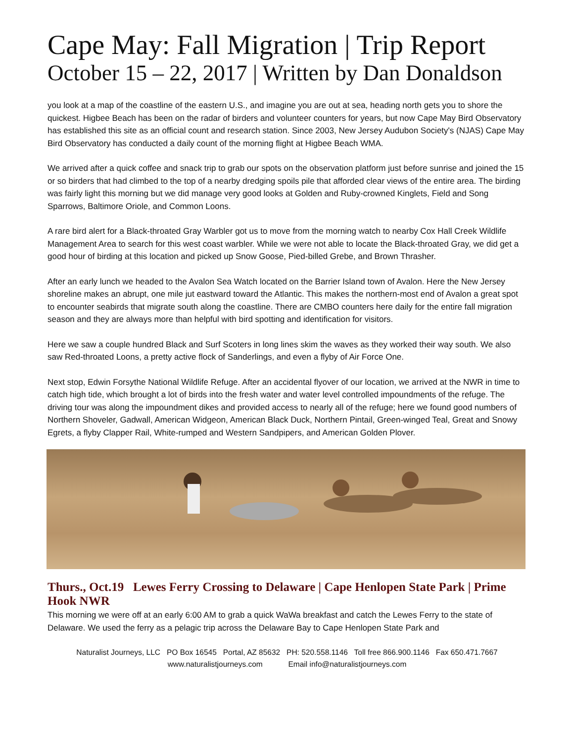Cape May: Fall Migration | Trip Report
October 15 – 22, 2017 | Written by Dan Donaldson
you look at a map of the coastline of the eastern U.S., and imagine you are out at sea, heading north gets you to shore the quickest. Higbee Beach has been on the radar of birders and volunteer counters for years, but now Cape May Bird Observatory has established this site as an official count and research station. Since 2003, New Jersey Audubon Society's (NJAS) Cape May Bird Observatory has conducted a daily count of the morning flight at Higbee Beach WMA.
We arrived after a quick coffee and snack trip to grab our spots on the observation platform just before sunrise and joined the 15 or so birders that had climbed to the top of a nearby dredging spoils pile that afforded clear views of the entire area. The birding was fairly light this morning but we did manage very good looks at Golden and Ruby-crowned Kinglets, Field and Song Sparrows, Baltimore Oriole, and Common Loons.
A rare bird alert for a Black-throated Gray Warbler got us to move from the morning watch to nearby Cox Hall Creek Wildlife Management Area to search for this west coast warbler. While we were not able to locate the Black-throated Gray, we did get a good hour of birding at this location and picked up Snow Goose, Pied-billed Grebe, and Brown Thrasher.
After an early lunch we headed to the Avalon Sea Watch located on the Barrier Island town of Avalon. Here the New Jersey shoreline makes an abrupt, one mile jut eastward toward the Atlantic. This makes the northern-most end of Avalon a great spot to encounter seabirds that migrate south along the coastline. There are CMBO counters here daily for the entire fall migration season and they are always more than helpful with bird spotting and identification for visitors.
Here we saw a couple hundred Black and Surf Scoters in long lines skim the waves as they worked their way south. We also saw Red-throated Loons, a pretty active flock of Sanderlings, and even a flyby of Air Force One.
Next stop, Edwin Forsythe National Wildlife Refuge. After an accidental flyover of our location, we arrived at the NWR in time to catch high tide, which brought a lot of birds into the fresh water and water level controlled impoundments of the refuge. The driving tour was along the impoundment dikes and provided access to nearly all of the refuge; here we found good numbers of Northern Shoveler, Gadwall, American Widgeon, American Black Duck, Northern Pintail, Green-winged Teal, Great and Snowy Egrets, a flyby Clapper Rail, White-rumped and Western Sandpipers, and American Golden Plover.
Thurs., Oct.19 Lewes Ferry Crossing to Delaware | Cape Henlopen State Park | Prime Hook NWR
This morning we were off at an early 6:00 AM to grab a quick WaWa breakfast and catch the Lewes Ferry to the state of Delaware. We used the ferry as a pelagic trip across the Delaware Bay to Cape Henlopen State Park and
Naturalist Journeys, LLC PO Box 16545 Portal, AZ 85632 PH: 520.558.1146 Toll free 866.900.1146 Fax 650.471.7667
www.naturalistjourneys.com Email info@naturalistjourneys.com